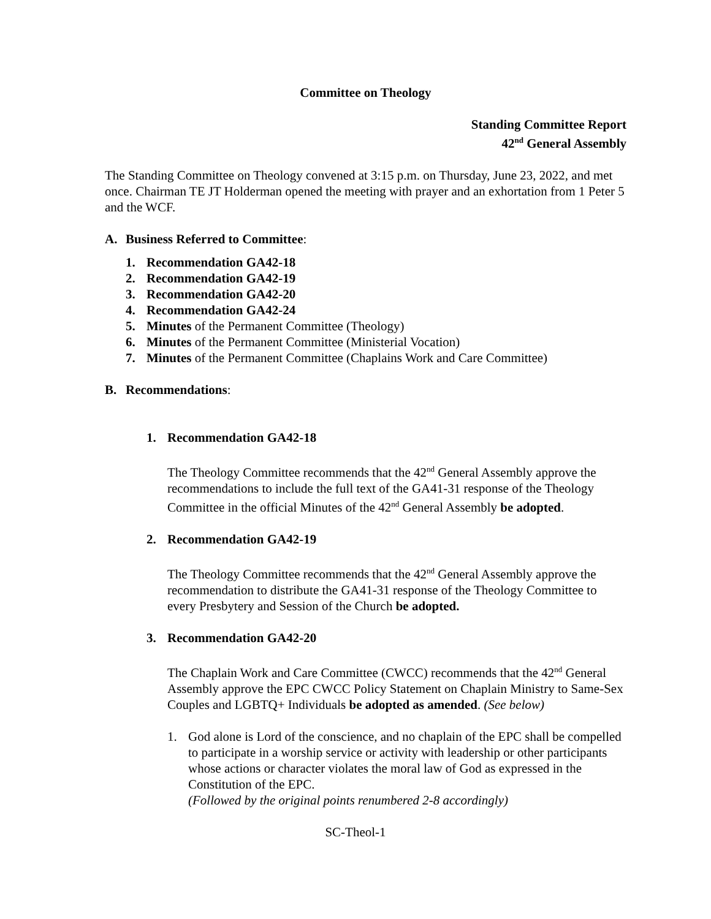Committee on Theology
Standing Committee Report
42<sup>nd</sup> General Assembly
The Standing Committee on Theology convened at 3:15 p.m. on Thursday, June 23, 2022, and met once. Chairman TE JT Holderman opened the meeting with prayer and an exhortation from 1 Peter 5 and the WCF.
A. Business Referred to Committee:
1. Recommendation GA42-18
2. Recommendation GA42-19
3. Recommendation GA42-20
4. Recommendation GA42-24
5. Minutes of the Permanent Committee (Theology)
6. Minutes of the Permanent Committee (Ministerial Vocation)
7. Minutes of the Permanent Committee (Chaplains Work and Care Committee)
B. Recommendations:
1. Recommendation GA42-18
The Theology Committee recommends that the 42<sup>nd</sup> General Assembly approve the recommendations to include the full text of the GA41-31 response of the Theology Committee in the official Minutes of the 42<sup>nd</sup> General Assembly be adopted.
2. Recommendation GA42-19
The Theology Committee recommends that the 42<sup>nd</sup> General Assembly approve the recommendation to distribute the GA41-31 response of the Theology Committee to every Presbytery and Session of the Church be adopted.
3. Recommendation GA42-20
The Chaplain Work and Care Committee (CWCC) recommends that the 42<sup>nd</sup> General Assembly approve the EPC CWCC Policy Statement on Chaplain Ministry to Same-Sex Couples and LGBTQ+ Individuals be adopted as amended. (See below)
1. God alone is Lord of the conscience, and no chaplain of the EPC shall be compelled to participate in a worship service or activity with leadership or other participants whose actions or character violates the moral law of God as expressed in the Constitution of the EPC.
(Followed by the original points renumbered 2-8 accordingly)
SC-Theol-1